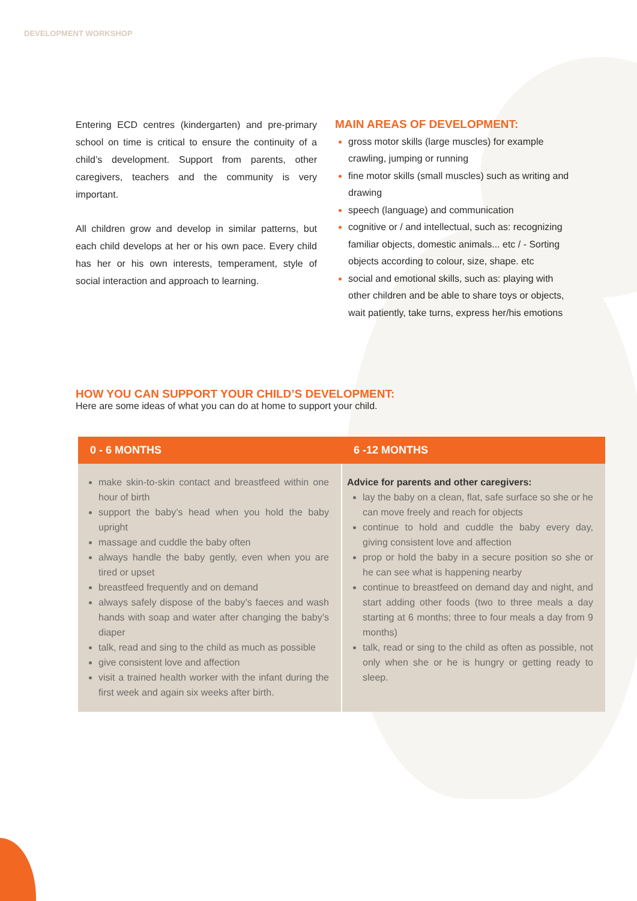DEVELOPMENT WORKSHOP
Entering ECD centres (kindergarten) and pre-primary school on time is critical to ensure the continuity of a child’s development. Support from parents, other caregivers, teachers and the community is very important.
All children grow and develop in similar patterns, but each child develops at her or his own pace. Every child has her or his own interests, temperament, style of social interaction and approach to learning.
MAIN AREAS OF DEVELOPMENT:
gross motor skills (large muscles) for example crawling, jumping or running
fine motor skills (small muscles) such as writing and drawing
speech (language) and communication
cognitive or / and intellectual, such as: recognizing familiar objects, domestic animals... etc / - Sorting objects according to colour, size, shape. etc
social and emotional skills, such as: playing with other children and be able to share toys or objects, wait patiently, take turns, express her/his emotions
HOW YOU CAN SUPPORT YOUR CHILD’S DEVELOPMENT:
Here are some ideas of what you can do at home to support your child.
| 0 - 6 MONTHS | 6 -12 MONTHS |
| --- | --- |
| make skin-to-skin contact and breastfeed within one hour of birth support the baby’s head when you hold the baby upright massage and cuddle the baby often always handle the baby gently, even when you are tired or upset breastfeed frequently and on demand always safely dispose of the baby’s faeces and wash hands with soap and water after changing the baby’s diaper talk, read and sing to the child as much as possible give consistent love and affection visit a trained health worker with the infant during the first week and again six weeks after birth. | Advice for parents and other caregivers: lay the baby on a clean, flat, safe surface so she or he can move freely and reach for objects continue to hold and cuddle the baby every day, giving consistent love and affection prop or hold the baby in a secure position so she or he can see what is happening nearby continue to breastfeed on demand day and night, and start adding other foods (two to three meals a day starting at 6 months; three to four meals a day from 9 months) talk, read or sing to the child as often as possible, not only when she or he is hungry or getting ready to sleep. |